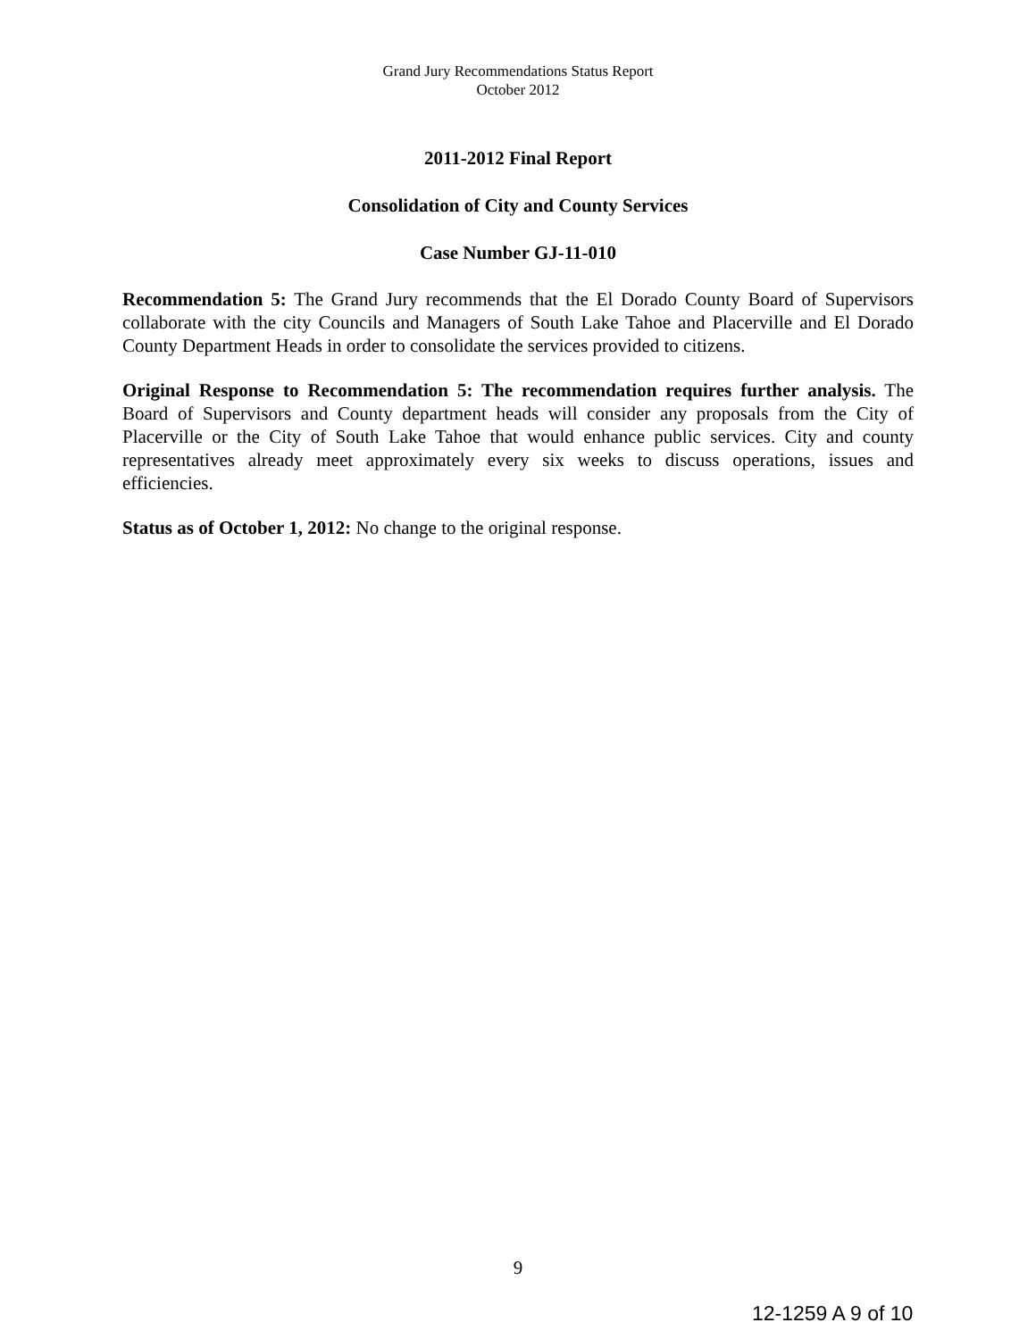Grand Jury Recommendations Status Report
October 2012
2011-2012 Final Report
Consolidation of City and County Services
Case Number GJ-11-010
Recommendation 5: The Grand Jury recommends that the El Dorado County Board of Supervisors collaborate with the city Councils and Managers of South Lake Tahoe and Placerville and El Dorado County Department Heads in order to consolidate the services provided to citizens.
Original Response to Recommendation 5: The recommendation requires further analysis. The Board of Supervisors and County department heads will consider any proposals from the City of Placerville or the City of South Lake Tahoe that would enhance public services. City and county representatives already meet approximately every six weeks to discuss operations, issues and efficiencies.
Status as of October 1, 2012: No change to the original response.
9
12-1259 A 9 of 10